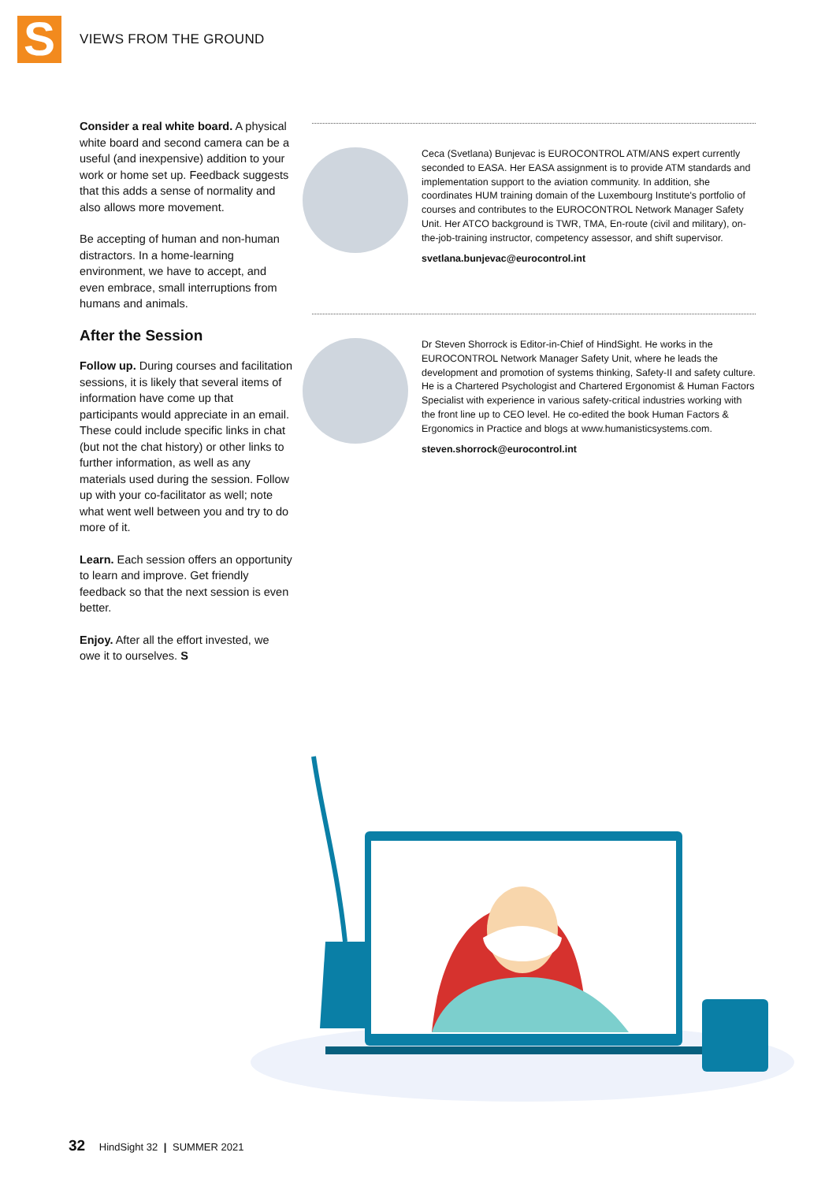S VIEWS FROM THE GROUND
Consider a real white board. A physical white board and second camera can be a useful (and inexpensive) addition to your work or home set up. Feedback suggests that this adds a sense of normality and also allows more movement.
Be accepting of human and non-human distractors. In a home-learning environment, we have to accept, and even embrace, small interruptions from humans and animals.
After the Session
Follow up. During courses and facilitation sessions, it is likely that several items of information have come up that participants would appreciate in an email. These could include specific links in chat (but not the chat history) or other links to further information, as well as any materials used during the session. Follow up with your co-facilitator as well; note what went well between you and try to do more of it.
Learn. Each session offers an opportunity to learn and improve. Get friendly feedback so that the next session is even better.
Enjoy. After all the effort invested, we owe it to ourselves. S
Ceca (Svetlana) Bunjevac is EUROCONTROL ATM/ANS expert currently seconded to EASA. Her EASA assignment is to provide ATM standards and implementation support to the aviation community. In addition, she coordinates HUM training domain of the Luxembourg Institute's portfolio of courses and contributes to the EUROCONTROL Network Manager Safety Unit. Her ATCO background is TWR, TMA, En-route (civil and military), on-the-job-training instructor, competency assessor, and shift supervisor.
svetlana.bunjevac@eurocontrol.int
Dr Steven Shorrock is Editor-in-Chief of HindSight. He works in the EUROCONTROL Network Manager Safety Unit, where he leads the development and promotion of systems thinking, Safety-II and safety culture. He is a Chartered Psychologist and Chartered Ergonomist & Human Factors Specialist with experience in various safety-critical industries working with the front line up to CEO level. He co-edited the book Human Factors & Ergonomics in Practice and blogs at www.humanisticsystems.com.
steven.shorrock@eurocontrol.int
32 HindSight 32 | SUMMER 2021